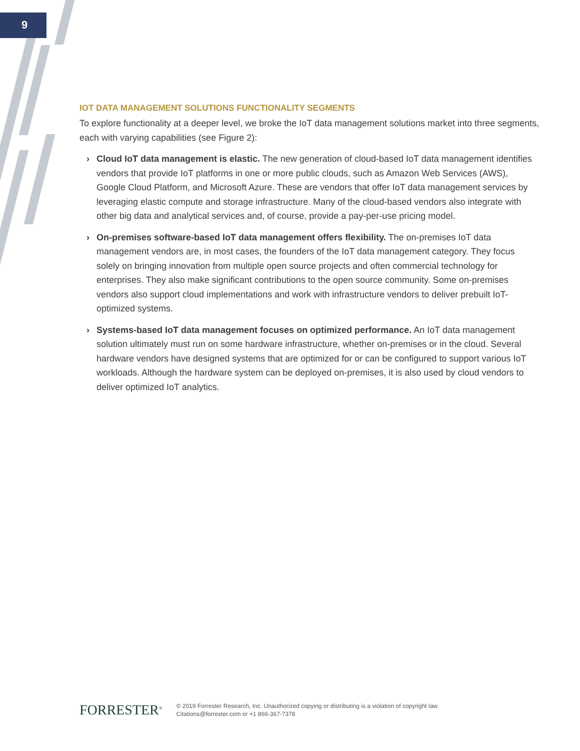9
IOT DATA MANAGEMENT SOLUTIONS FUNCTIONALITY SEGMENTS
To explore functionality at a deeper level, we broke the IoT data management solutions market into three segments, each with varying capabilities (see Figure 2):
› Cloud IoT data management is elastic. The new generation of cloud-based IoT data management identifies vendors that provide IoT platforms in one or more public clouds, such as Amazon Web Services (AWS), Google Cloud Platform, and Microsoft Azure. These are vendors that offer IoT data management services by leveraging elastic compute and storage infrastructure. Many of the cloud-based vendors also integrate with other big data and analytical services and, of course, provide a pay-per-use pricing model.
› On-premises software-based IoT data management offers flexibility. The on-premises IoT data management vendors are, in most cases, the founders of the IoT data management category. They focus solely on bringing innovation from multiple open source projects and often commercial technology for enterprises. They also make significant contributions to the open source community. Some on-premises vendors also support cloud implementations and work with infrastructure vendors to deliver prebuilt IoT-optimized systems.
› Systems-based IoT data management focuses on optimized performance. An IoT data management solution ultimately must run on some hardware infrastructure, whether on-premises or in the cloud. Several hardware vendors have designed systems that are optimized for or can be configured to support various IoT workloads. Although the hardware system can be deployed on-premises, it is also used by cloud vendors to deliver optimized IoT analytics.
FORRESTER<sup>®</sup>
© 2019 Forrester Research, Inc. Unauthorized copying or distributing is a violation of copyright law.
Citations@forrester.com or +1 866-367-7378